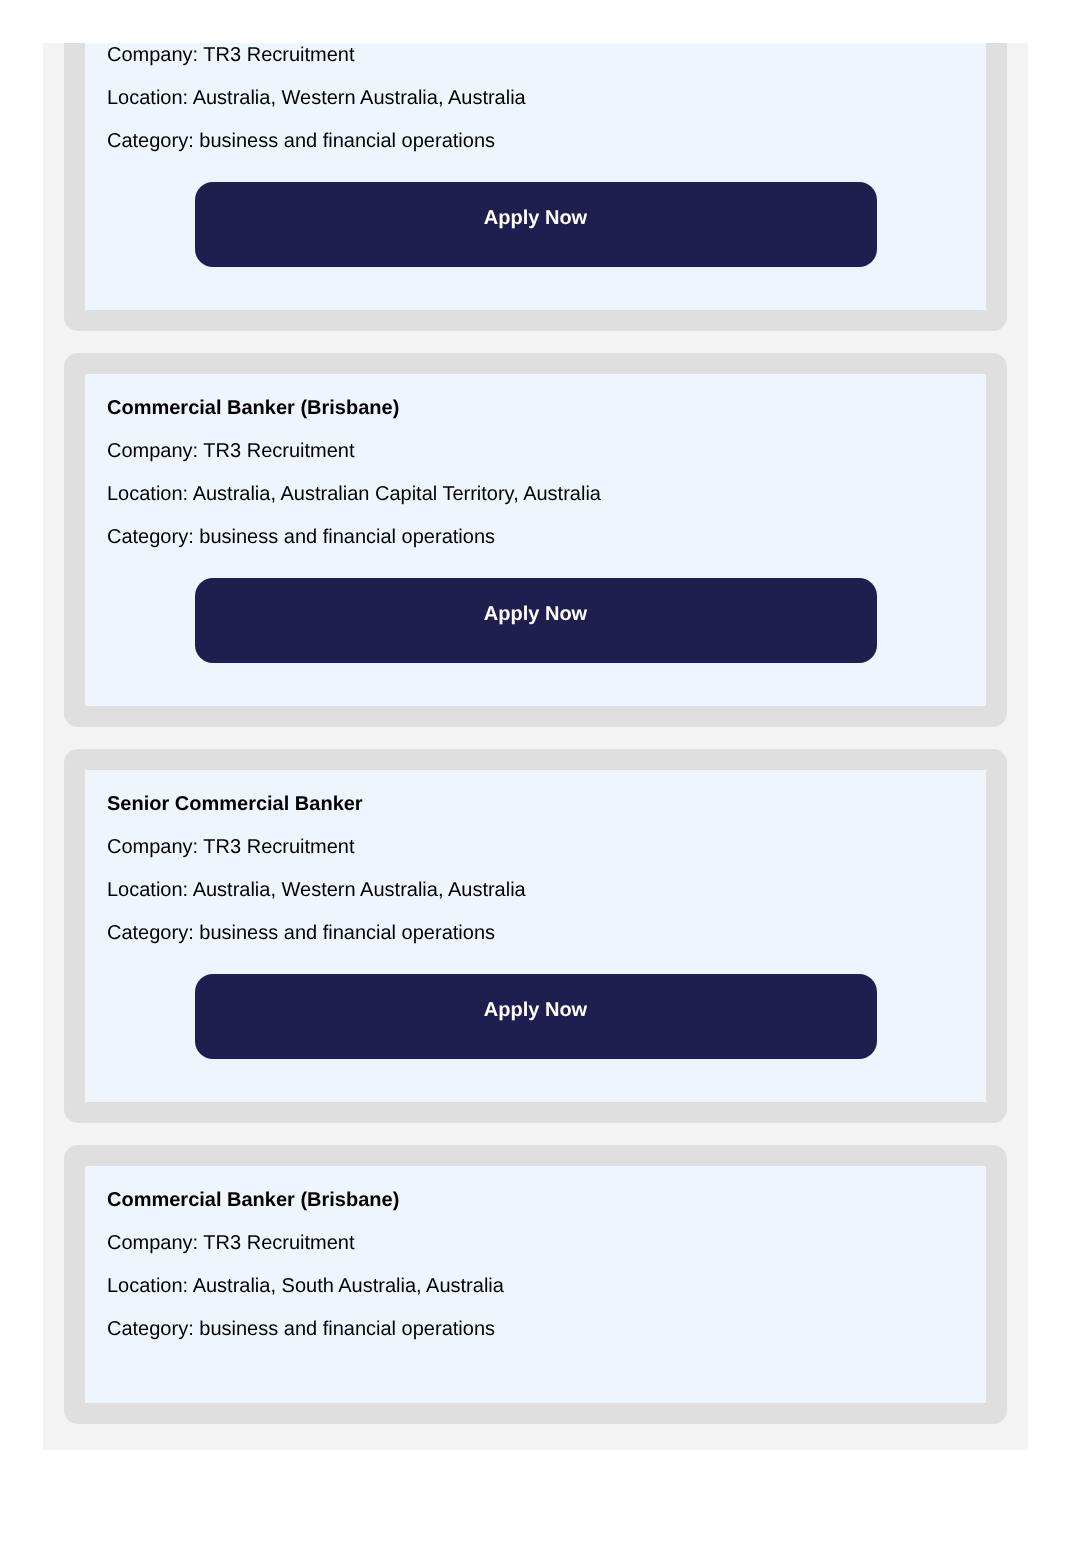Company: TR3 Recruitment
Location: Australia, Western Australia, Australia
Category: business and financial operations
Apply Now
Commercial Banker (Brisbane)
Company: TR3 Recruitment
Location: Australia, Australian Capital Territory, Australia
Category: business and financial operations
Apply Now
Senior Commercial Banker
Company: TR3 Recruitment
Location: Australia, Western Australia, Australia
Category: business and financial operations
Apply Now
Commercial Banker (Brisbane)
Company: TR3 Recruitment
Location: Australia, South Australia, Australia
Category: business and financial operations